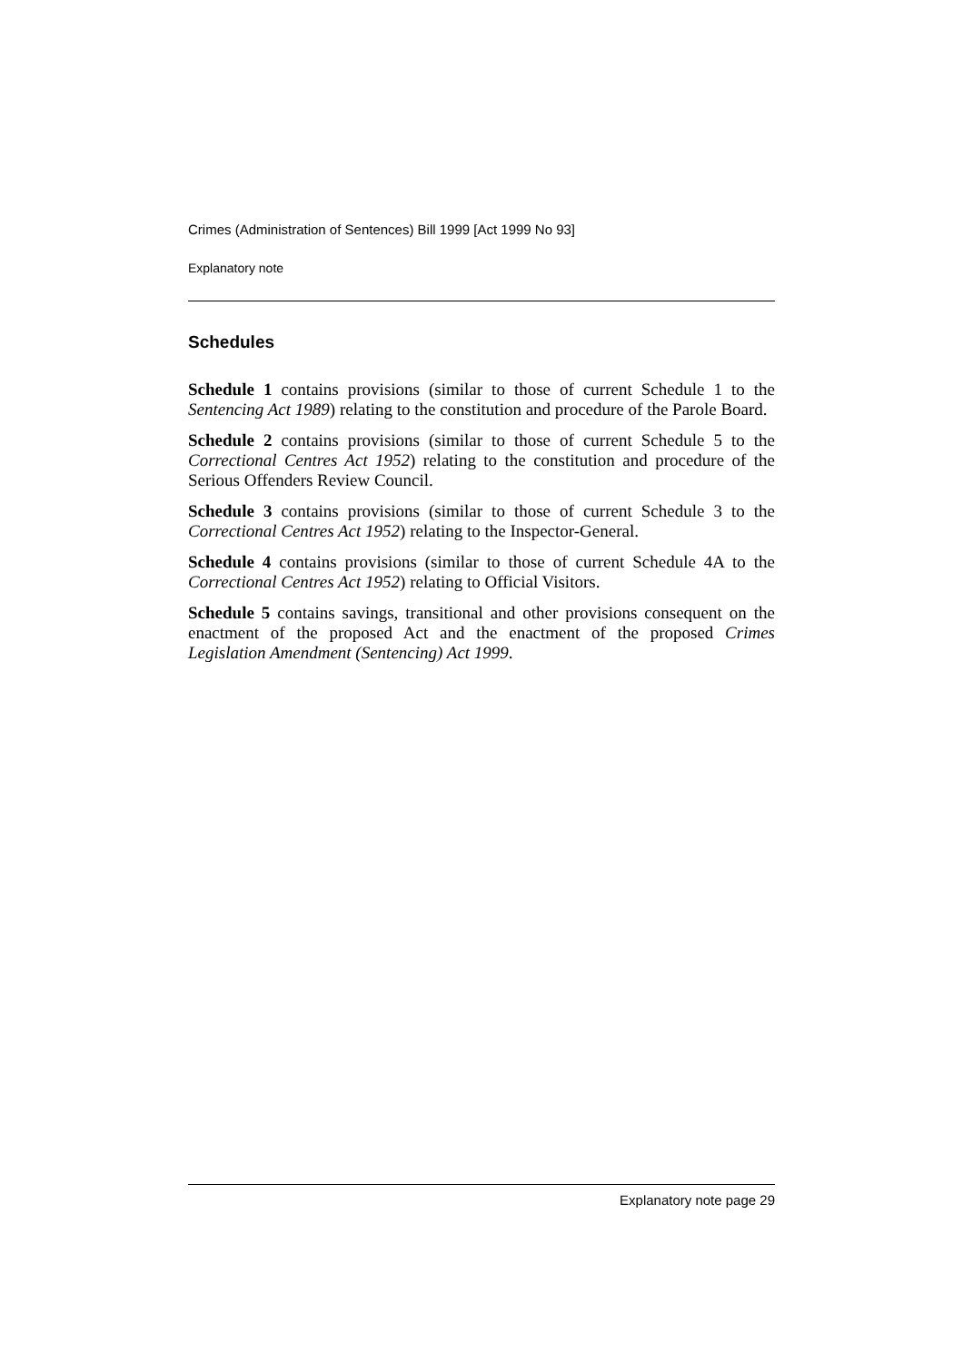Crimes (Administration of Sentences) Bill 1999 [Act 1999 No 93]
Explanatory note
Schedules
Schedule 1 contains provisions (similar to those of current Schedule 1 to the Sentencing Act 1989) relating to the constitution and procedure of the Parole Board.
Schedule 2 contains provisions (similar to those of current Schedule 5 to the Correctional Centres Act 1952) relating to the constitution and procedure of the Serious Offenders Review Council.
Schedule 3 contains provisions (similar to those of current Schedule 3 to the Correctional Centres Act 1952) relating to the Inspector-General.
Schedule 4 contains provisions (similar to those of current Schedule 4A to the Correctional Centres Act 1952) relating to Official Visitors.
Schedule 5 contains savings, transitional and other provisions consequent on the enactment of the proposed Act and the enactment of the proposed Crimes Legislation Amendment (Sentencing) Act 1999.
Explanatory note page 29